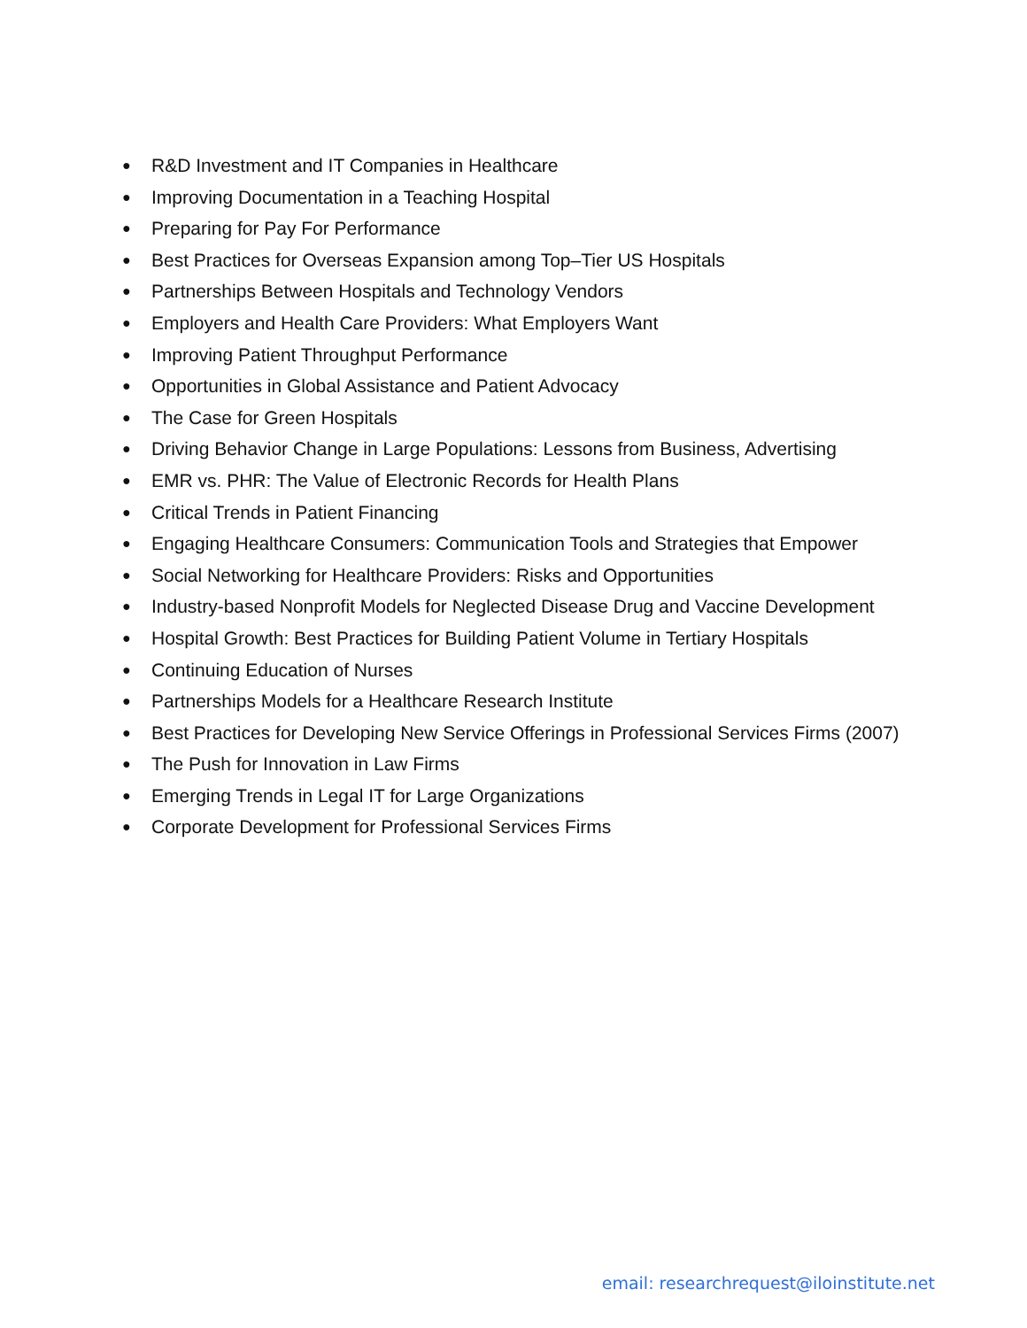● R&D Investment and IT Companies in Healthcare
● Improving Documentation in a Teaching Hospital
● Preparing for Pay For Performance
● Best Practices for Overseas Expansion among Top–Tier US Hospitals
● Partnerships Between Hospitals and Technology Vendors
● Employers and Health Care Providers: What Employers Want
● Improving Patient Throughput Performance
● Opportunities in Global Assistance and Patient Advocacy
● The Case for Green Hospitals
● Driving Behavior Change in Large Populations: Lessons from Business, Advertising
● EMR vs. PHR: The Value of Electronic Records for Health Plans
● Critical Trends in Patient Financing
● Engaging Healthcare Consumers: Communication Tools and Strategies that Empower
● Social Networking for Healthcare Providers: Risks and Opportunities
● Industry-based Nonprofit Models for Neglected Disease Drug and Vaccine Development
● Hospital Growth: Best Practices for Building Patient Volume in Tertiary Hospitals
● Continuing Education of Nurses
● Partnerships Models for a Healthcare Research Institute
● Best Practices for Developing New Service Offerings in Professional Services Firms (2007)
● The Push for Innovation in Law Firms
● Emerging Trends in Legal IT for Large Organizations
● Corporate Development for Professional Services Firms
email: researchrequest@iloinstitute.net